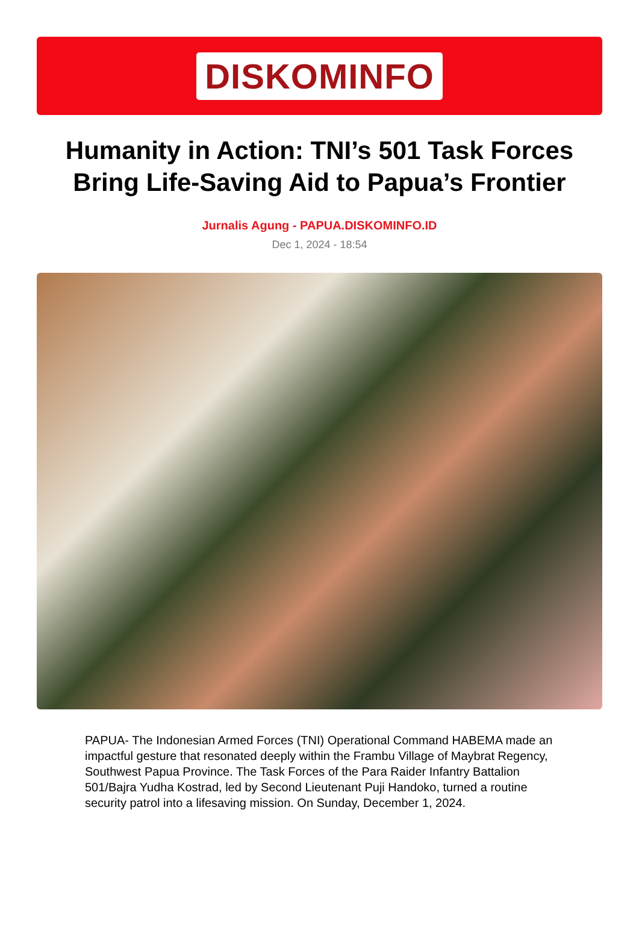DISKOMINFO
Humanity in Action: TNI’s 501 Task Forces Bring Life-Saving Aid to Papua’s Frontier
Jurnalis Agung - PAPUA.DISKOMINFO.ID
Dec 1, 2024 - 18:54
PAPUA- The Indonesian Armed Forces (TNI) Operational Command HABEMA made an impactful gesture that resonated deeply within the Frambu Village of Maybrat Regency, Southwest Papua Province. The Task Forces of the Para Raider Infantry Battalion 501/Bajra Yudha Kostrad, led by Second Lieutenant Puji Handoko, turned a routine security patrol into a lifesaving mission. On Sunday, December 1, 2024.